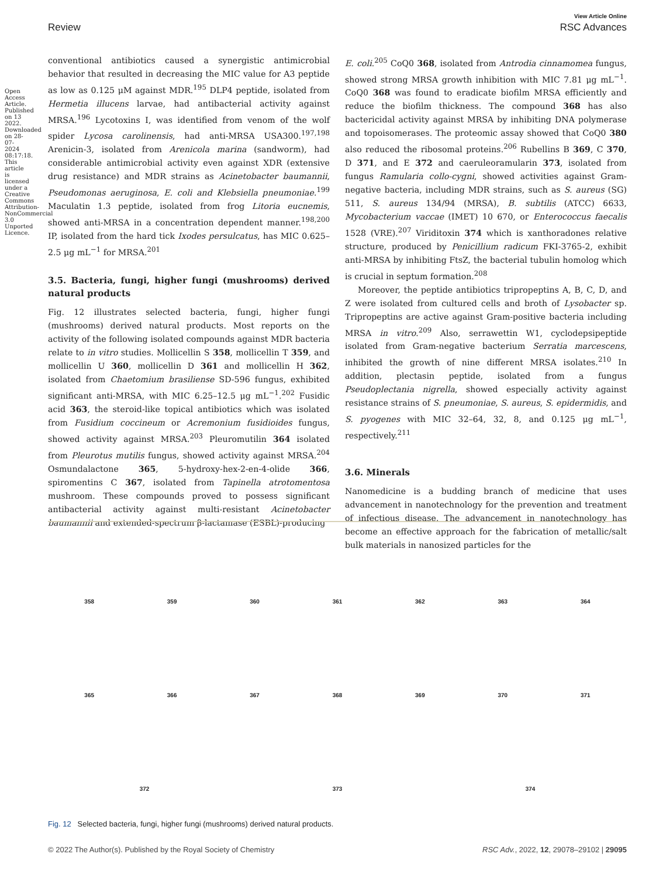Open Access Article. Published on 13 2022. Downloaded on 28-07-2024 08:17:18. This article is licensed under a Creative Commons Attribution-NonCommercial 3.0 Unported Licence.
View Article Online
Review RSC Advances
conventional antibiotics caused a synergistic antimicrobial behavior that resulted in decreasing the MIC value for A3 peptide as low as 0.125 μM against MDR.<sup>195</sup> DLP4 peptide, isolated from Hermetia illucens larvae, had antibacterial activity against MRSA.<sup>196</sup> Lycotoxins I, was identified from venom of the wolf spider Lycosa carolinensis, had anti-MRSA USA300.<sup>197,198</sup> Arenicin-3, isolated from Arenicola marina (sandworm), had considerable antimicrobial activity even against XDR (extensive drug resistance) and MDR strains as Acinetobacter baumannii, Pseudomonas aeruginosa, E. coli and Klebsiella pneumoniae.<sup>199</sup> Maculatin 1.3 peptide, isolated from frog Litoria eucnemis, showed anti-MRSA in a concentration dependent manner.<sup>198,200</sup> IP, isolated from the hard tick Ixodes persulcatus, has MIC 0.625–2.5 μg mL<sup>−1</sup> for MRSA.<sup>201</sup>
3.5. Bacteria, fungi, higher fungi (mushrooms) derived natural products
Fig. 12 illustrates selected bacteria, fungi, higher fungi (mushrooms) derived natural products. Most reports on the activity of the following isolated compounds against MDR bacteria relate to in vitro studies. Mollicellin S 358, mollicellin T 359, and mollicellin U 360, mollicellin D 361 and mollicellin H 362, isolated from Chaetomium brasiliense SD-596 fungus, exhibited significant anti-MRSA, with MIC 6.25–12.5 μg mL<sup>−1</sup>.<sup>202</sup> Fusidic acid 363, the steroid-like topical antibiotics which was isolated from Fusidium coccineum or Acremonium fusidioides fungus, showed activity against MRSA.<sup>203</sup> Pleuromutilin 364 isolated from Pleurotus mutilis fungus, showed activity against MRSA.<sup>204</sup> Osmundalactone 365, 5-hydroxy-hex-2-en-4-olide 366, spiromentins C 367, isolated from Tapinella atrotomentosa mushroom. These compounds proved to possess significant antibacterial activity against multi-resistant Acinetobacter baumannii and extended-spectrum β-lactamase (ESBL)-producing
E. coli.<sup>205</sup> CoQ0 368, isolated from Antrodia cinnamomea fungus, showed strong MRSA growth inhibition with MIC 7.81 μg mL<sup>−1</sup>. CoQ0 368 was found to eradicate biofilm MRSA efficiently and reduce the biofilm thickness. The compound 368 has also bactericidal activity against MRSA by inhibiting DNA polymerase and topoisomerases. The proteomic assay showed that CoQ0 380 also reduced the ribosomal proteins.<sup>206</sup> Rubellins B 369, C 370, D 371, and E 372 and caeruleoramularin 373, isolated from fungus Ramularia collo-cygni, showed activities against Gram-negative bacteria, including MDR strains, such as S. aureus (SG) 511, S. aureus 134/94 (MRSA), B. subtilis (ATCC) 6633, Mycobacterium vaccae (IMET) 10 670, or Enterococcus faecalis 1528 (VRE).<sup>207</sup> Viriditoxin 374 which is xanthoradones relative structure, produced by Penicillium radicum FKI-3765-2, exhibit anti-MRSA by inhibiting FtsZ, the bacterial tubulin homolog which is crucial in septum formation.<sup>208</sup>
Moreover, the peptide antibiotics tripropeptins A, B, C, D, and Z were isolated from cultured cells and broth of Lysobacter sp. Tripropeptins are active against Gram-positive bacteria including MRSA in vitro.<sup>209</sup> Also, serrawettin W1, cyclodepsipeptide isolated from Gram-negative bacterium Serratia marcescens, inhibited the growth of nine different MRSA isolates.<sup>210</sup> In addition, plectasin peptide, isolated from a fungus Pseudoplectania nigrella, showed especially activity against resistance strains of S. pneumoniae, S. aureus, S. epidermidis, and S. pyogenes with MIC 32–64, 32, 8, and 0.125 μg mL<sup>−1</sup>, respectively.<sup>211</sup>
3.6. Minerals
Nanomedicine is a budding branch of medicine that uses advancement in nanotechnology for the prevention and treatment of infectious disease. The advancement in nanotechnology has become an effective approach for the fabrication of metallic/salt bulk materials in nanosized particles for the
358 359 360 361 362 363 364 365 366 367 368 369 370 371 372 373 374
Fig. 12 Selected bacteria, fungi, higher fungi (mushrooms) derived natural products.
© 2022 The Author(s). Published by the Royal Society of Chemistry RSC Adv., 2022, 12, 29078–29102 | 29095